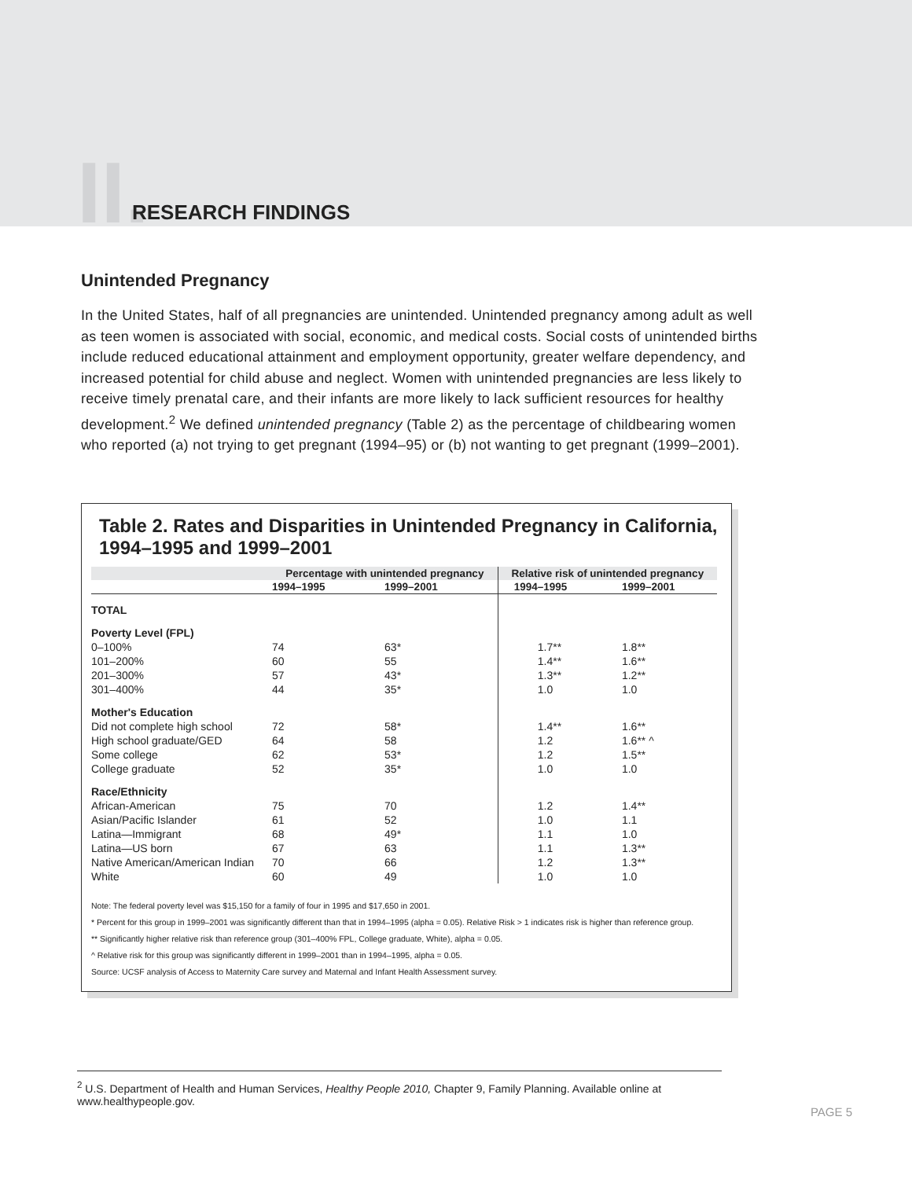II. RESEARCH FINDINGS
Unintended Pregnancy
In the United States, half of all pregnancies are unintended. Unintended pregnancy among adult as well as teen women is associated with social, economic, and medical costs. Social costs of unintended births include reduced educational attainment and employment opportunity, greater welfare dependency, and increased potential for child abuse and neglect. Women with unintended pregnancies are less likely to receive timely prenatal care, and their infants are more likely to lack sufficient resources for healthy development.<sup>2</sup> We defined unintended pregnancy (Table 2) as the percentage of childbearing women who reported (a) not trying to get pregnant (1994–95) or (b) not wanting to get pregnant (1999–2001).
Table 2. Rates and Disparities in Unintended Pregnancy in California, 1994–1995 and 1999–2001
| | Percentage with unintended pregnancy | | Relative risk of unintended pregnancy | |
| --- | --- | --- | --- | --- |
| | 1994–1995 | 1999–2001 | 1994–1995 | 1999–2001 |
| TOTAL | | | | |
| Poverty Level (FPL) | | | | |
| 0–100% | 74 | 63* | 1.7** | 1.8** |
| 101–200% | 60 | 55 | 1.4** | 1.6** |
| 201–300% | 57 | 43* | 1.3** | 1.2** |
| 301–400% | 44 | 35* | 1.0 | 1.0 |
| Mother's Education | | | | |
| Did not complete high school | 72 | 58* | 1.4** | 1.6** |
| High school graduate/GED | 64 | 58 | 1.2 | 1.6** ^ |
| Some college | 62 | 53* | 1.2 | 1.5** |
| College graduate | 52 | 35* | 1.0 | 1.0 |
| Race/Ethnicity | | | | |
| African-American | 75 | 70 | 1.2 | 1.4** |
| Asian/Pacific Islander | 61 | 52 | 1.0 | 1.1 |
| Latina—Immigrant | 68 | 49* | 1.1 | 1.0 |
| Latina—US born | 67 | 63 | 1.1 | 1.3** |
| Native American/American Indian | 70 | 66 | 1.2 | 1.3** |
| White | 60 | 49 | 1.0 | 1.0 |
Note: The federal poverty level was $15,150 for a family of four in 1995 and $17,650 in 2001.
* Percent for this group in 1999–2001 was significantly different than that in 1994–1995 (alpha = 0.05). Relative Risk > 1 indicates risk is higher than reference group.
** Significantly higher relative risk than reference group (301–400% FPL, College graduate, White), alpha = 0.05.
^ Relative risk for this group was significantly different in 1999–2001 than in 1994–1995, alpha = 0.05.
Source: UCSF analysis of Access to Maternity Care survey and Maternal and Infant Health Assessment survey.
<sup>2</sup> U.S. Department of Health and Human Services, Healthy People 2010, Chapter 9, Family Planning. Available online at www.healthypeople.gov.
PAGE 5